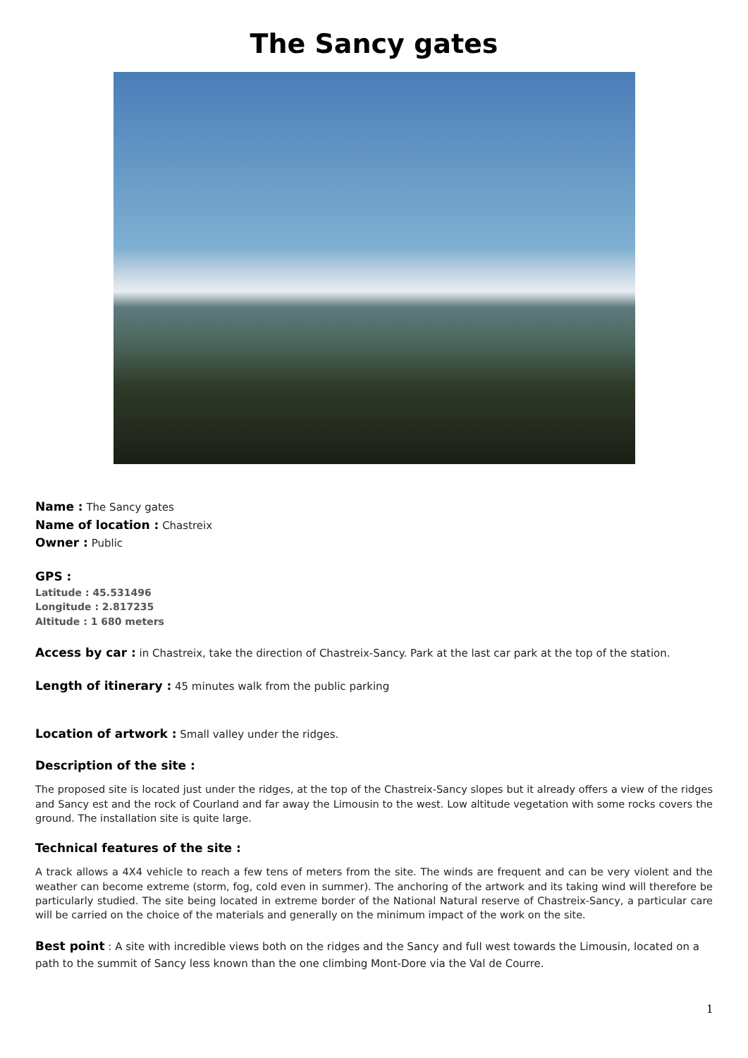The Sancy gates
Name : The Sancy gates
Name of location : Chastreix
Owner : Public
GPS :
Latitude : 45.531496
Longitude : 2.817235
Altitude : 1 680 meters
Access by car : in Chastreix, take the direction of Chastreix-Sancy. Park at the last car park at the top of the station.
Length of itinerary : 45 minutes walk from the public parking
Location of artwork : Small valley under the ridges.
Description of the site :
The proposed site is located just under the ridges, at the top of the Chastreix-Sancy slopes but it already offers a view of the ridges and Sancy est and the rock of Courland and far away the Limousin to the west. Low altitude vegetation with some rocks covers the ground. The installation site is quite large.
Technical features of the site :
A track allows a 4X4 vehicle to reach a few tens of meters from the site. The winds are frequent and can be very violent and the weather can become extreme (storm, fog, cold even in summer). The anchoring of the artwork and its taking wind will therefore be particularly studied. The site being located in extreme border of the National Natural reserve of Chastreix-Sancy, a particular care will be carried on the choice of the materials and generally on the minimum impact of the work on the site.
Best point : A site with incredible views both on the ridges and the Sancy and full west towards the Limousin, located on a path to the summit of Sancy less known than the one climbing Mont-Dore via the Val de Courre.
1